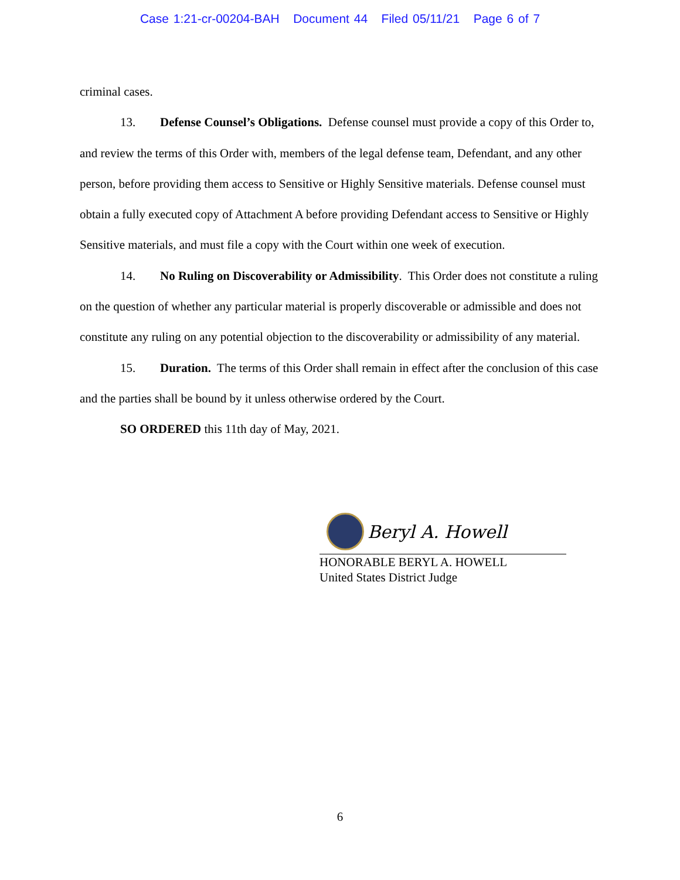Case 1:21-cr-00204-BAH Document 44 Filed 05/11/21 Page 6 of 7
criminal cases.
13. Defense Counsel’s Obligations. Defense counsel must provide a copy of this Order to, and review the terms of this Order with, members of the legal defense team, Defendant, and any other person, before providing them access to Sensitive or Highly Sensitive materials. Defense counsel must obtain a fully executed copy of Attachment A before providing Defendant access to Sensitive or Highly Sensitive materials, and must file a copy with the Court within one week of execution.
14. No Ruling on Discoverability or Admissibility. This Order does not constitute a ruling on the question of whether any particular material is properly discoverable or admissible and does not constitute any ruling on any potential objection to the discoverability or admissibility of any material.
15. Duration. The terms of this Order shall remain in effect after the conclusion of this case and the parties shall be bound by it unless otherwise ordered by the Court.
SO ORDERED this 11th day of May, 2021.
Beryl A. Howell
HONORABLE BERYL A. HOWELL
United States District Judge
6